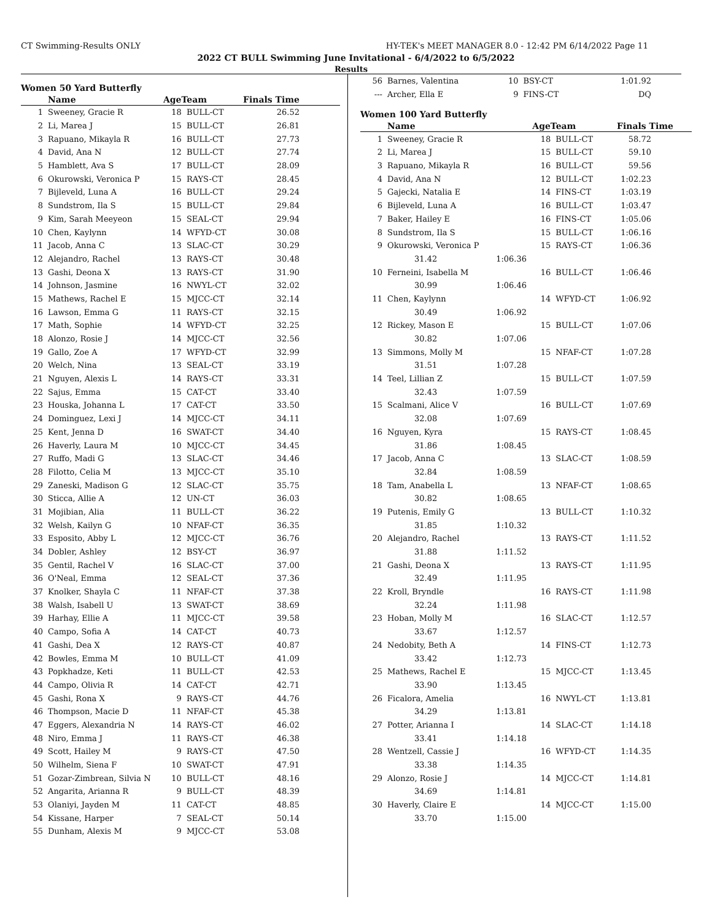CT Swimming-Results ONLY HY-TEK's MEET MANAGER 8.0 - 12:42 PM 6/14/2022 Page 11
2022 CT BULL Swimming June Invitational - 6/4/2022 to 6/5/2022
Results
Women 50 Yard Butterfly
| | Name | AgeTeam | | Finals Time |
| --- | --- | --- | --- | --- |
| 1 | Sweeney, Gracie R | 18 | BULL-CT | 26.52 |
| 2 | Li, Marea J | 15 | BULL-CT | 26.81 |
| 3 | Rapuano, Mikayla R | 16 | BULL-CT | 27.73 |
| 4 | David, Ana N | 12 | BULL-CT | 27.74 |
| 5 | Hamblett, Ava S | 17 | BULL-CT | 28.09 |
| 6 | Okurowski, Veronica P | 15 | RAYS-CT | 28.45 |
| 7 | Bijleveld, Luna A | 16 | BULL-CT | 29.24 |
| 8 | Sundstrom, Ila S | 15 | BULL-CT | 29.84 |
| 9 | Kim, Sarah Meeyeon | 15 | SEAL-CT | 29.94 |
| 10 | Chen, Kaylynn | 14 | WFYD-CT | 30.08 |
| 11 | Jacob, Anna C | 13 | SLAC-CT | 30.29 |
| 12 | Alejandro, Rachel | 13 | RAYS-CT | 30.48 |
| 13 | Gashi, Deona X | 13 | RAYS-CT | 31.90 |
| 14 | Johnson, Jasmine | 16 | NWYL-CT | 32.02 |
| 15 | Mathews, Rachel E | 15 | MJCC-CT | 32.14 |
| 16 | Lawson, Emma G | 11 | RAYS-CT | 32.15 |
| 17 | Math, Sophie | 14 | WFYD-CT | 32.25 |
| 18 | Alonzo, Rosie J | 14 | MJCC-CT | 32.56 |
| 19 | Gallo, Zoe A | 17 | WFYD-CT | 32.99 |
| 20 | Welch, Nina | 13 | SEAL-CT | 33.19 |
| 21 | Nguyen, Alexis L | 14 | RAYS-CT | 33.31 |
| 22 | Sajus, Emma | 15 | CAT-CT | 33.40 |
| 23 | Houska, Johanna L | 17 | CAT-CT | 33.50 |
| 24 | Dominguez, Lexi J | 14 | MJCC-CT | 34.11 |
| 25 | Kent, Jenna D | 16 | SWAT-CT | 34.40 |
| 26 | Haverly, Laura M | 10 | MJCC-CT | 34.45 |
| 27 | Ruffo, Madi G | 13 | SLAC-CT | 34.46 |
| 28 | Filotto, Celia M | 13 | MJCC-CT | 35.10 |
| 29 | Zaneski, Madison G | 12 | SLAC-CT | 35.75 |
| 30 | Sticca, Allie A | 12 | UN-CT | 36.03 |
| 31 | Mojibian, Alia | 11 | BULL-CT | 36.22 |
| 32 | Welsh, Kailyn G | 10 | NFAF-CT | 36.35 |
| 33 | Esposito, Abby L | 12 | MJCC-CT | 36.76 |
| 34 | Dobler, Ashley | 12 | BSY-CT | 36.97 |
| 35 | Gentil, Rachel V | 16 | SLAC-CT | 37.00 |
| 36 | O'Neal, Emma | 12 | SEAL-CT | 37.36 |
| 37 | Knolker, Shayla C | 11 | NFAF-CT | 37.38 |
| 38 | Walsh, Isabell U | 13 | SWAT-CT | 38.69 |
| 39 | Harhay, Ellie A | 11 | MJCC-CT | 39.58 |
| 40 | Campo, Sofia A | 14 | CAT-CT | 40.73 |
| 41 | Gashi, Dea X | 12 | RAYS-CT | 40.87 |
| 42 | Bowles, Emma M | 10 | BULL-CT | 41.09 |
| 43 | Popkhadze, Keti | 11 | BULL-CT | 42.53 |
| 44 | Campo, Olivia R | 14 | CAT-CT | 42.71 |
| 45 | Gashi, Rona X | 9 | RAYS-CT | 44.76 |
| 46 | Thompson, Macie D | 11 | NFAF-CT | 45.38 |
| 47 | Eggers, Alexandria N | 14 | RAYS-CT | 46.02 |
| 48 | Niro, Emma J | 11 | RAYS-CT | 46.38 |
| 49 | Scott, Hailey M | 9 | RAYS-CT | 47.50 |
| 50 | Wilhelm, Siena F | 10 | SWAT-CT | 47.91 |
| 51 | Gozar-Zimbrean, Silvia N | 10 | BULL-CT | 48.16 |
| 52 | Angarita, Arianna R | 9 | BULL-CT | 48.39 |
| 53 | Olaniyi, Jayden M | 11 | CAT-CT | 48.85 |
| 54 | Kissane, Harper | 7 | SEAL-CT | 50.14 |
| 55 | Dunham, Alexis M | 9 | MJCC-CT | 53.08 |
| 56 | Barnes, Valentina | | 10 | BSY-CT | 1:01.92 |
| --- | Archer, Ella E | | 9 | FINS-CT | DQ |
Women 100 Yard Butterfly
| | Name | | AgeTeam | | Finals Time |
| --- | --- | --- | --- | --- | --- |
| 1 | Sweeney, Gracie R | | 18 | BULL-CT | 58.72 |
| 2 | Li, Marea J | | 15 | BULL-CT | 59.10 |
| 3 | Rapuano, Mikayla R | | 16 | BULL-CT | 59.56 |
| 4 | David, Ana N | | 12 | BULL-CT | 1:02.23 |
| 5 | Gajecki, Natalia E | | 14 | FINS-CT | 1:03.19 |
| 6 | Bijleveld, Luna A | | 16 | BULL-CT | 1:03.47 |
| 7 | Baker, Hailey E | | 16 | FINS-CT | 1:05.06 |
| 8 | Sundstrom, Ila S | | 15 | BULL-CT | 1:06.16 |
| 9 | Okurowski, Veronica P | | 15 | RAYS-CT | 1:06.36 |
| | 31.42 | 1:06.36 | | | |
| 10 | Ferneini, Isabella M | | 16 | BULL-CT | 1:06.46 |
| | 30.99 | 1:06.46 | | | |
| 11 | Chen, Kaylynn | | 14 | WFYD-CT | 1:06.92 |
| | 30.49 | 1:06.92 | | | |
| 12 | Rickey, Mason E | | 15 | BULL-CT | 1:07.06 |
| | 30.82 | 1:07.06 | | | |
| 13 | Simmons, Molly M | | 15 | NFAF-CT | 1:07.28 |
| | 31.51 | 1:07.28 | | | |
| 14 | Teel, Lillian Z | | 15 | BULL-CT | 1:07.59 |
| | 32.43 | 1:07.59 | | | |
| 15 | Scalmani, Alice V | | 16 | BULL-CT | 1:07.69 |
| | 32.08 | 1:07.69 | | | |
| 16 | Nguyen, Kyra | | 15 | RAYS-CT | 1:08.45 |
| | 31.86 | 1:08.45 | | | |
| 17 | Jacob, Anna C | | 13 | SLAC-CT | 1:08.59 |
| | 32.84 | 1:08.59 | | | |
| 18 | Tam, Anabella L | | 13 | NFAF-CT | 1:08.65 |
| | 30.82 | 1:08.65 | | | |
| 19 | Putenis, Emily G | | 13 | BULL-CT | 1:10.32 |
| | 31.85 | 1:10.32 | | | |
| 20 | Alejandro, Rachel | | 13 | RAYS-CT | 1:11.52 |
| | 31.88 | 1:11.52 | | | |
| 21 | Gashi, Deona X | | 13 | RAYS-CT | 1:11.95 |
| | 32.49 | 1:11.95 | | | |
| 22 | Kroll, Bryndle | | 16 | RAYS-CT | 1:11.98 |
| | 32.24 | 1:11.98 | | | |
| 23 | Hoban, Molly M | | 16 | SLAC-CT | 1:12.57 |
| | 33.67 | 1:12.57 | | | |
| 24 | Nedobity, Beth A | | 14 | FINS-CT | 1:12.73 |
| | 33.42 | 1:12.73 | | | |
| 25 | Mathews, Rachel E | | 15 | MJCC-CT | 1:13.45 |
| | 33.90 | 1:13.45 | | | |
| 26 | Ficalora, Amelia | | 16 | NWYL-CT | 1:13.81 |
| | 34.29 | 1:13.81 | | | |
| 27 | Potter, Arianna I | | 14 | SLAC-CT | 1:14.18 |
| | 33.41 | 1:14.18 | | | |
| 28 | Wentzell, Cassie J | | 16 | WFYD-CT | 1:14.35 |
| | 33.38 | 1:14.35 | | | |
| 29 | Alonzo, Rosie J | | 14 | MJCC-CT | 1:14.81 |
| | 34.69 | 1:14.81 | | | |
| 30 | Haverly, Claire E | | 14 | MJCC-CT | 1:15.00 |
| | 33.70 | 1:15.00 | | | |